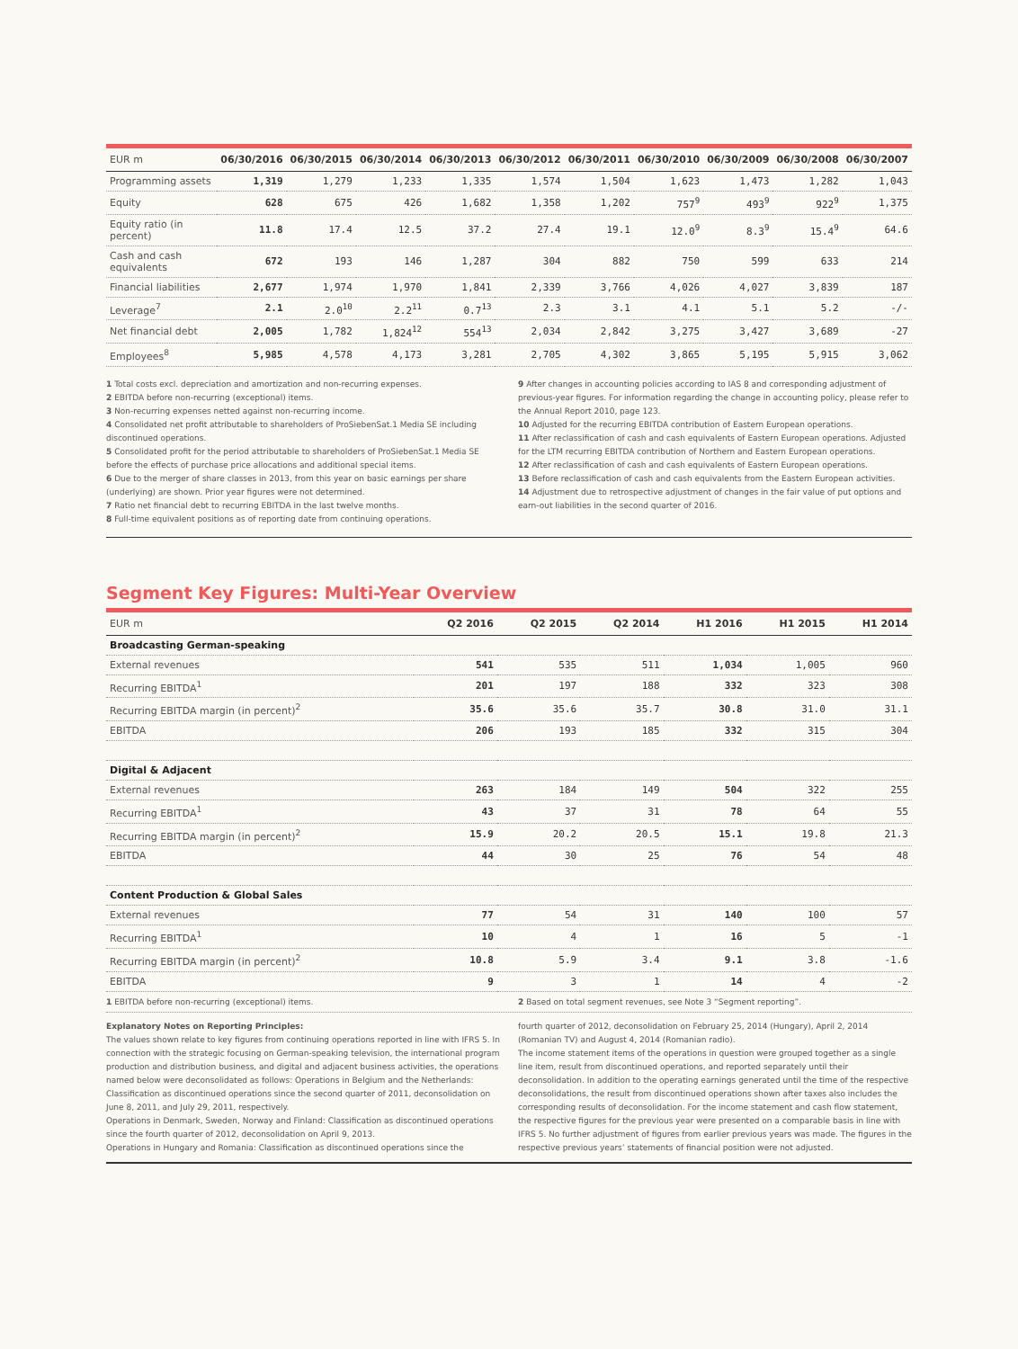| EUR m | 06/30/2016 | 06/30/2015 | 06/30/2014 | 06/30/2013 | 06/30/2012 | 06/30/2011 | 06/30/2010 | 06/30/2009 | 06/30/2008 | 06/30/2007 |
| --- | --- | --- | --- | --- | --- | --- | --- | --- | --- | --- |
| Programming assets | 1,319 | 1,279 | 1,233 | 1,335 | 1,574 | 1,504 | 1,623 | 1,473 | 1,282 | 1,043 |
| Equity | 628 | 675 | 426 | 1,682 | 1,358 | 1,202 | 757<sup>9</sup> | 493<sup>9</sup> | 922<sup>9</sup> | 1,375 |
| Equity ratio (in percent) | 11.8 | 17.4 | 12.5 | 37.2 | 27.4 | 19.1 | 12.0<sup>9</sup> | 8.3<sup>9</sup> | 15.4<sup>9</sup> | 64.6 |
| Cash and cash equivalents | 672 | 193 | 146 | 1,287 | 304 | 882 | 750 | 599 | 633 | 214 |
| Financial liabilities | 2,677 | 1,974 | 1,970 | 1,841 | 2,339 | 3,766 | 4,026 | 4,027 | 3,839 | 187 |
| Leverage<sup>7</sup> | 2.1 | 2.0<sup>10</sup> | 2.2<sup>11</sup> | 0.7<sup>13</sup> | 2.3 | 3.1 | 4.1 | 5.1 | 5.2 | -/- |
| Net financial debt | 2,005 | 1,782 | 1,824<sup>12</sup> | 554<sup>13</sup> | 2,034 | 2,842 | 3,275 | 3,427 | 3,689 | -27 |
| Employees<sup>8</sup> | 5,985 | 4,578 | 4,173 | 3,281 | 2,705 | 4,302 | 3,865 | 5,195 | 5,915 | 3,062 |
1 Total costs excl. depreciation and amortization and non-recurring expenses.
2 EBITDA before non-recurring (exceptional) items.
3 Non-recurring expenses netted against non-recurring income.
4 Consolidated net profit attributable to shareholders of ProSiebenSat.1 Media SE including discontinued operations.
5 Consolidated profit for the period attributable to shareholders of ProSiebenSat.1 Media SE before the effects of purchase price allocations and additional special items.
6 Due to the merger of share classes in 2013, from this year on basic earnings per share (underlying) are shown. Prior year figures were not determined.
7 Ratio net financial debt to recurring EBITDA in the last twelve months.
8 Full-time equivalent positions as of reporting date from continuing operations.
9 After changes in accounting policies according to IAS 8 and corresponding adjustment of previous-year figures. For information regarding the change in accounting policy, please refer to the Annual Report 2010, page 123.
10 Adjusted for the recurring EBITDA contribution of Eastern European operations.
11 After reclassification of cash and cash equivalents of Eastern European operations. Adjusted for the LTM recurring EBITDA contribution of Northern and Eastern European operations.
12 After reclassification of cash and cash equivalents of Eastern European operations.
13 Before reclassification of cash and cash equivalents from the Eastern European activities.
14 Adjustment due to retrospective adjustment of changes in the fair value of put options and earn-out liabilities in the second quarter of 2016.
Segment Key Figures: Multi-Year Overview
| EUR m | Q2 2016 | Q2 2015 | Q2 2014 | H1 2016 | H1 2015 | H1 2014 |
| --- | --- | --- | --- | --- | --- | --- |
| Broadcasting German-speaking | | | | | | |
| External revenues | 541 | 535 | 511 | 1,034 | 1,005 | 960 |
| Recurring EBITDA<sup>1</sup> | 201 | 197 | 188 | 332 | 323 | 308 |
| Recurring EBITDA margin (in percent)<sup>2</sup> | 35.6 | 35.6 | 35.7 | 30.8 | 31.0 | 31.1 |
| EBITDA | 206 | 193 | 185 | 332 | 315 | 304 |
| Digital & Adjacent | | | | | | |
| External revenues | 263 | 184 | 149 | 504 | 322 | 255 |
| Recurring EBITDA<sup>1</sup> | 43 | 37 | 31 | 78 | 64 | 55 |
| Recurring EBITDA margin (in percent)<sup>2</sup> | 15.9 | 20.2 | 20.5 | 15.1 | 19.8 | 21.3 |
| EBITDA | 44 | 30 | 25 | 76 | 54 | 48 |
| Content Production & Global Sales | | | | | | |
| External revenues | 77 | 54 | 31 | 140 | 100 | 57 |
| Recurring EBITDA<sup>1</sup> | 10 | 4 | 1 | 16 | 5 | -1 |
| Recurring EBITDA margin (in percent)<sup>2</sup> | 10.8 | 5.9 | 3.4 | 9.1 | 3.8 | -1.6 |
| EBITDA | 9 | 3 | 1 | 14 | 4 | -2 |
1 EBITDA before non-recurring (exceptional) items.
2 Based on total segment revenues, see Note 3 “Segment reporting”.
Explanatory Notes on Reporting Principles:
The values shown relate to key figures from continuing operations reported in line with IFRS 5. In connection with the strategic focusing on German-speaking television, the international program production and distribution business, and digital and adjacent business activities, the operations named below were deconsolidated as follows: Operations in Belgium and the Netherlands: Classification as discontinued operations since the second quarter of 2011, deconsolidation on June 8, 2011, and July 29, 2011, respectively.
Operations in Denmark, Sweden, Norway and Finland: Classification as discontinued operations since the fourth quarter of 2012, deconsolidation on April 9, 2013.
Operations in Hungary and Romania: Classification as discontinued operations since the
fourth quarter of 2012, deconsolidation on February 25, 2014 (Hungary), April 2, 2014 (Romanian TV) and August 4, 2014 (Romanian radio).
The income statement items of the operations in question were grouped together as a single line item, result from discontinued operations, and reported separately until their deconsolidation. In addition to the operating earnings generated until the time of the respective deconsolidations, the result from discontinued operations shown after taxes also includes the corresponding results of deconsolidation. For the income statement and cash flow statement, the respective figures for the previous year were presented on a comparable basis in line with IFRS 5. No further adjustment of figures from earlier previous years was made. The figures in the respective previous years’ statements of financial position were not adjusted.